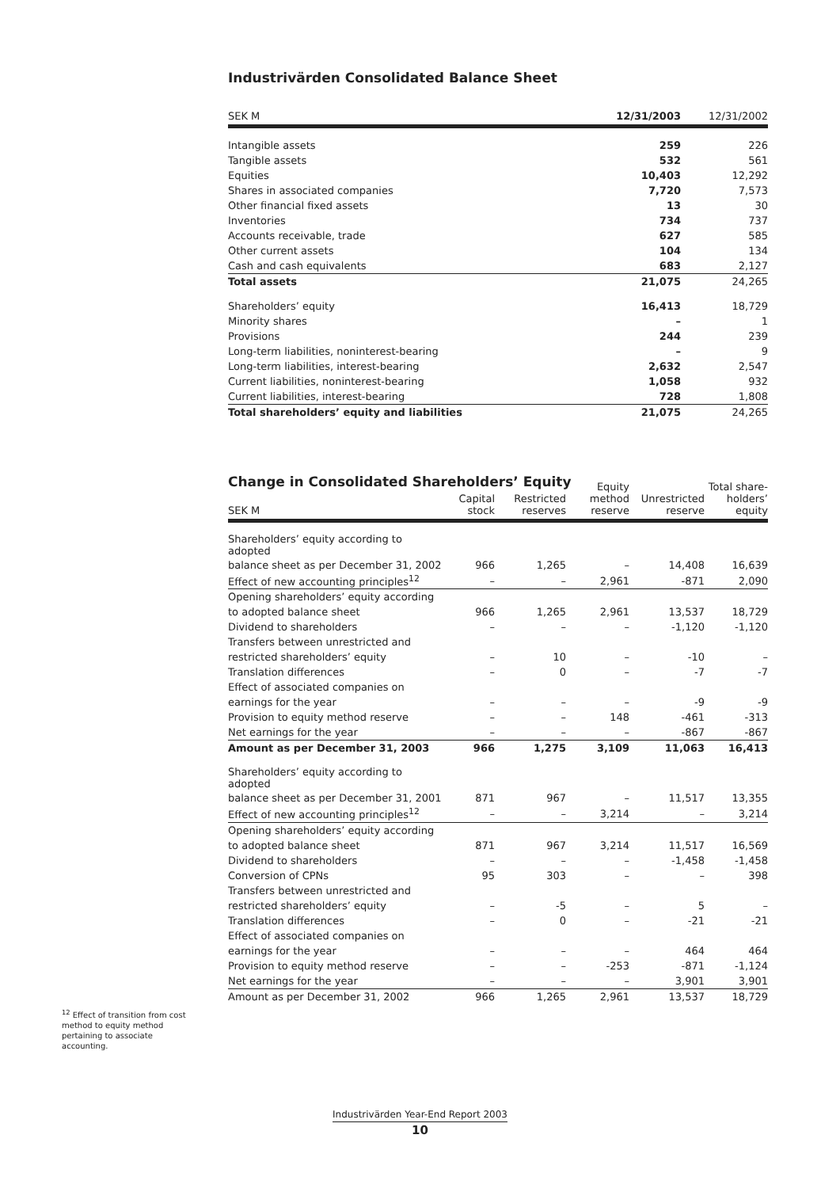Industrivärden Consolidated Balance Sheet
| SEK M | 12/31/2003 | 12/31/2002 |
| --- | --- | --- |
| Intangible assets | 259 | 226 |
| Tangible assets | 532 | 561 |
| Equities | 10,403 | 12,292 |
| Shares in associated companies | 7,720 | 7,573 |
| Other financial fixed assets | 13 | 30 |
| Inventories | 734 | 737 |
| Accounts receivable, trade | 627 | 585 |
| Other current assets | 104 | 134 |
| Cash and cash equivalents | 683 | 2,127 |
| Total assets | 21,075 | 24,265 |
| Shareholders’ equity | 16,413 | 18,729 |
| Minority shares | – | 1 |
| Provisions | 244 | 239 |
| Long-term liabilities, noninterest-bearing | – | 9 |
| Long-term liabilities, interest-bearing | 2,632 | 2,547 |
| Current liabilities, noninterest-bearing | 1,058 | 932 |
| Current liabilities, interest-bearing | 728 | 1,808 |
| Total shareholders’ equity and liabilities | 21,075 | 24,265 |
Change in Consolidated Shareholders’ Equity
| SEK M | Capital stock | Restricted reserves | Equity method reserve | Unrestricted reserve | Total share- holders’ equity |
| --- | --- | --- | --- | --- | --- |
| Shareholders’ equity according to adopted | | | | | |
| balance sheet as per December 31, 2002 | 966 | 1,265 | – | 14,408 | 16,639 |
| Effect of new accounting principles<sup>12</sup> | – | – | 2,961 | -871 | 2,090 |
| Opening shareholders’ equity according | | | | | |
| to adopted balance sheet | 966 | 1,265 | 2,961 | 13,537 | 18,729 |
| Dividend to shareholders | – | – | – | -1,120 | -1,120 |
| Transfers between unrestricted and | | | | | |
| restricted shareholders’ equity | – | 10 | – | -10 | – |
| Translation differences | – | 0 | – | -7 | -7 |
| Effect of associated companies on | | | | | |
| earnings for the year | – | – | – | -9 | -9 |
| Provision to equity method reserve | – | – | 148 | -461 | -313 |
| Net earnings for the year | – | – | – | -867 | -867 |
| Amount as per December 31, 2003 | 966 | 1,275 | 3,109 | 11,063 | 16,413 |
| Shareholders’ equity according to adopted | | | | | |
| balance sheet as per December 31, 2001 | 871 | 967 | – | 11,517 | 13,355 |
| Effect of new accounting principles<sup>12</sup> | – | – | 3,214 | – | 3,214 |
| Opening shareholders’ equity according | | | | | |
| to adopted balance sheet | 871 | 967 | 3,214 | 11,517 | 16,569 |
| Dividend to shareholders | – | – | – | -1,458 | -1,458 |
| Conversion of CPNs | 95 | 303 | – | – | 398 |
| Transfers between unrestricted and | | | | | |
| restricted shareholders’ equity | – | -5 | – | 5 | – |
| Translation differences | – | 0 | – | -21 | -21 |
| Effect of associated companies on | | | | | |
| earnings for the year | – | – | – | 464 | 464 |
| Provision to equity method reserve | – | – | -253 | -871 | -1,124 |
| Net earnings for the year | – | – | – | 3,901 | 3,901 |
| Amount as per December 31, 2002 | 966 | 1,265 | 2,961 | 13,537 | 18,729 |
<sup>12</sup> Effect of transition from cost method to equity method pertaining to associate accounting.
Industrivärden Year-End Report 2003
10